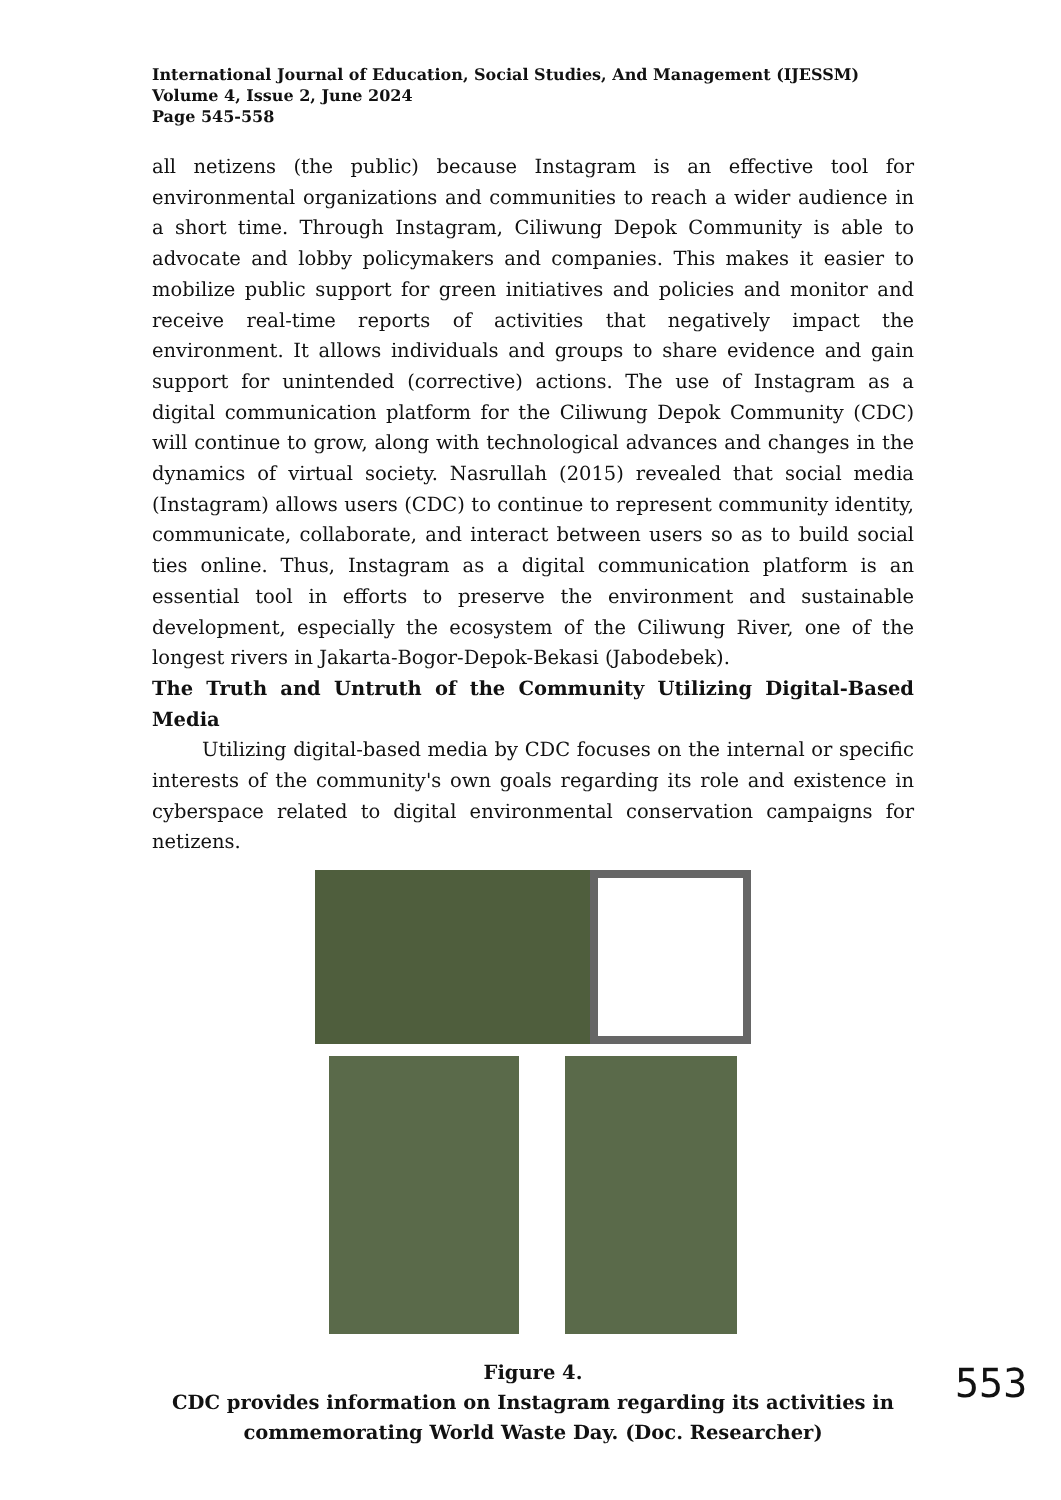International Journal of Education, Social Studies, And Management (IJESSM)
Volume 4, Issue 2, June 2024
Page 545-558
all netizens (the public) because Instagram is an effective tool for environmental organizations and communities to reach a wider audience in a short time. Through Instagram, Ciliwung Depok Community is able to advocate and lobby policymakers and companies. This makes it easier to mobilize public support for green initiatives and policies and monitor and receive real-time reports of activities that negatively impact the environment. It allows individuals and groups to share evidence and gain support for unintended (corrective) actions. The use of Instagram as a digital communication platform for the Ciliwung Depok Community (CDC) will continue to grow, along with technological advances and changes in the dynamics of virtual society. Nasrullah (2015) revealed that social media (Instagram) allows users (CDC) to continue to represent community identity, communicate, collaborate, and interact between users so as to build social ties online. Thus, Instagram as a digital communication platform is an essential tool in efforts to preserve the environment and sustainable development, especially the ecosystem of the Ciliwung River, one of the longest rivers in Jakarta-Bogor-Depok-Bekasi (Jabodebek).
The Truth and Untruth of the Community Utilizing Digital-Based Media
Utilizing digital-based media by CDC focuses on the internal or specific interests of the community's own goals regarding its role and existence in cyberspace related to digital environmental conservation campaigns for netizens.
Figure 4.
CDC provides information on Instagram regarding its activities in
commemorating World Waste Day. (Doc. Researcher)
553